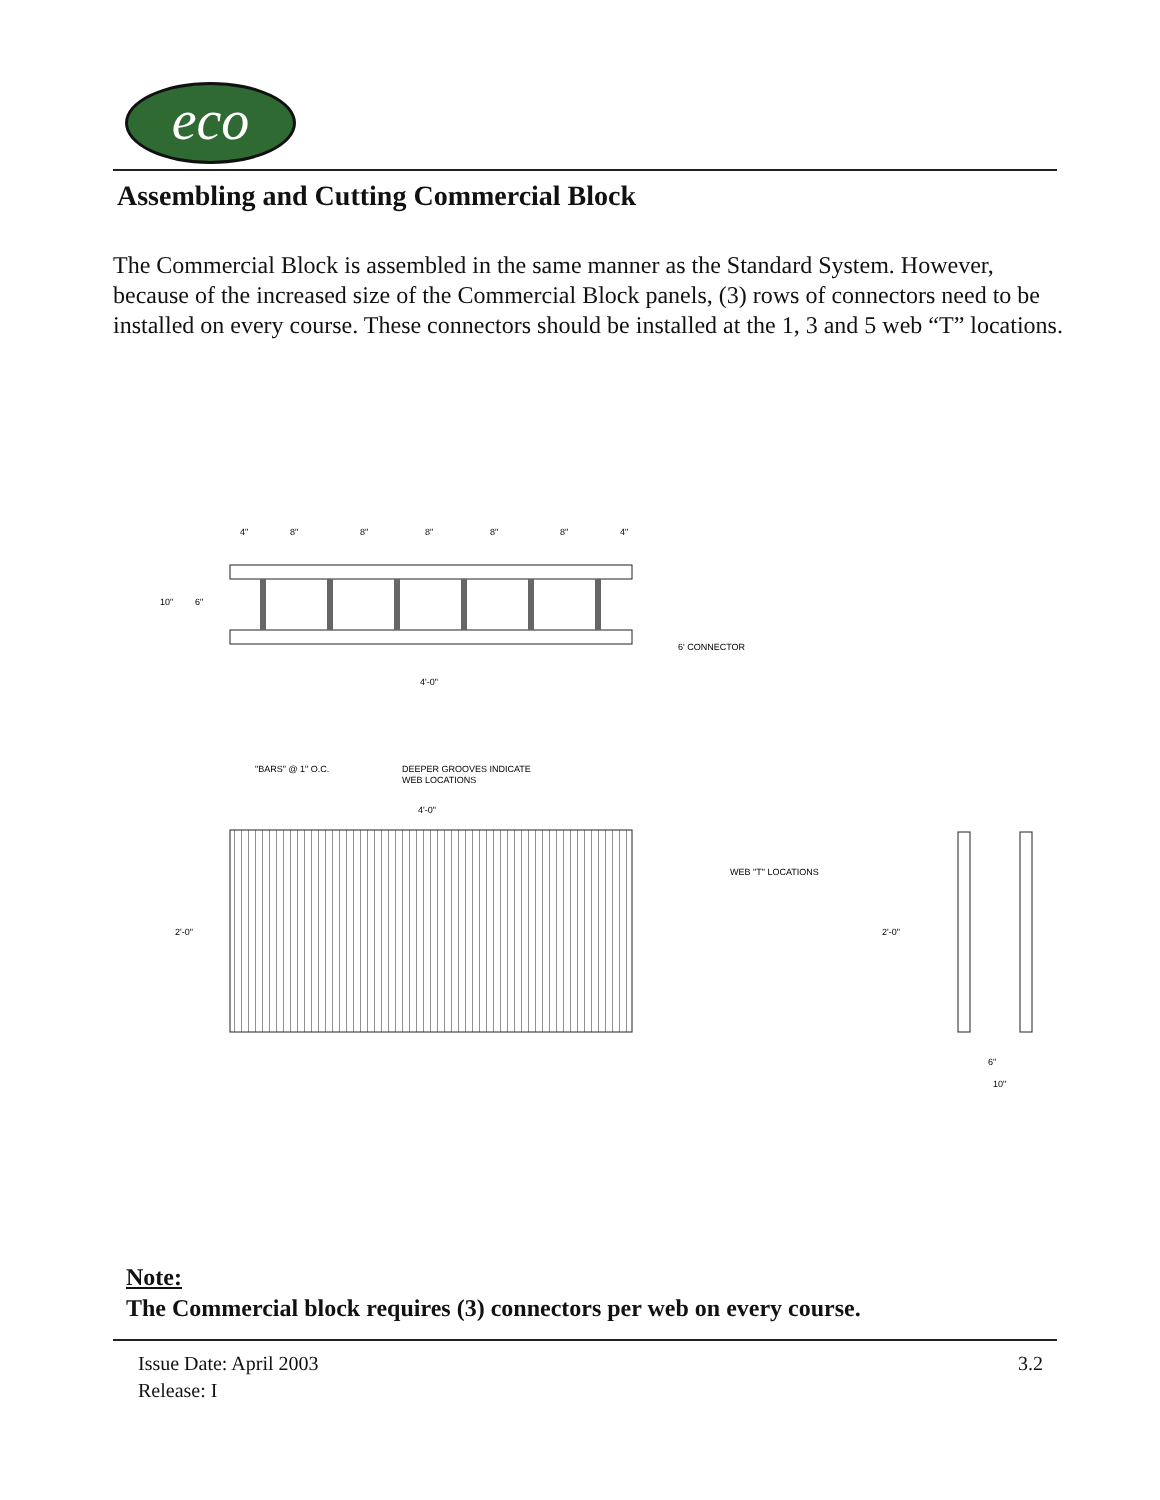eco
Assembling and Cutting Commercial Block
The Commercial Block is assembled in the same manner as the Standard System. However, because of the increased size of the Commercial Block panels, (3) rows of connectors need to be installed on every course. These connectors should be installed at the 1, 3 and 5 web “T” locations.
4"
8"
8"
8"
8"
8"
4"
10"
6"
6' CONNECTOR
4'-0"
"BARS" @ 1" O.C.
DEEPER GROOVES INDICATE
WEB LOCATIONS
4'-0"
2'-0"
WEB "T" LOCATIONS
2'-0"
6"
10"
Note:
The Commercial block requires (3) connectors per web on every course.
Issue Date: April 2003
Release: I
3.2